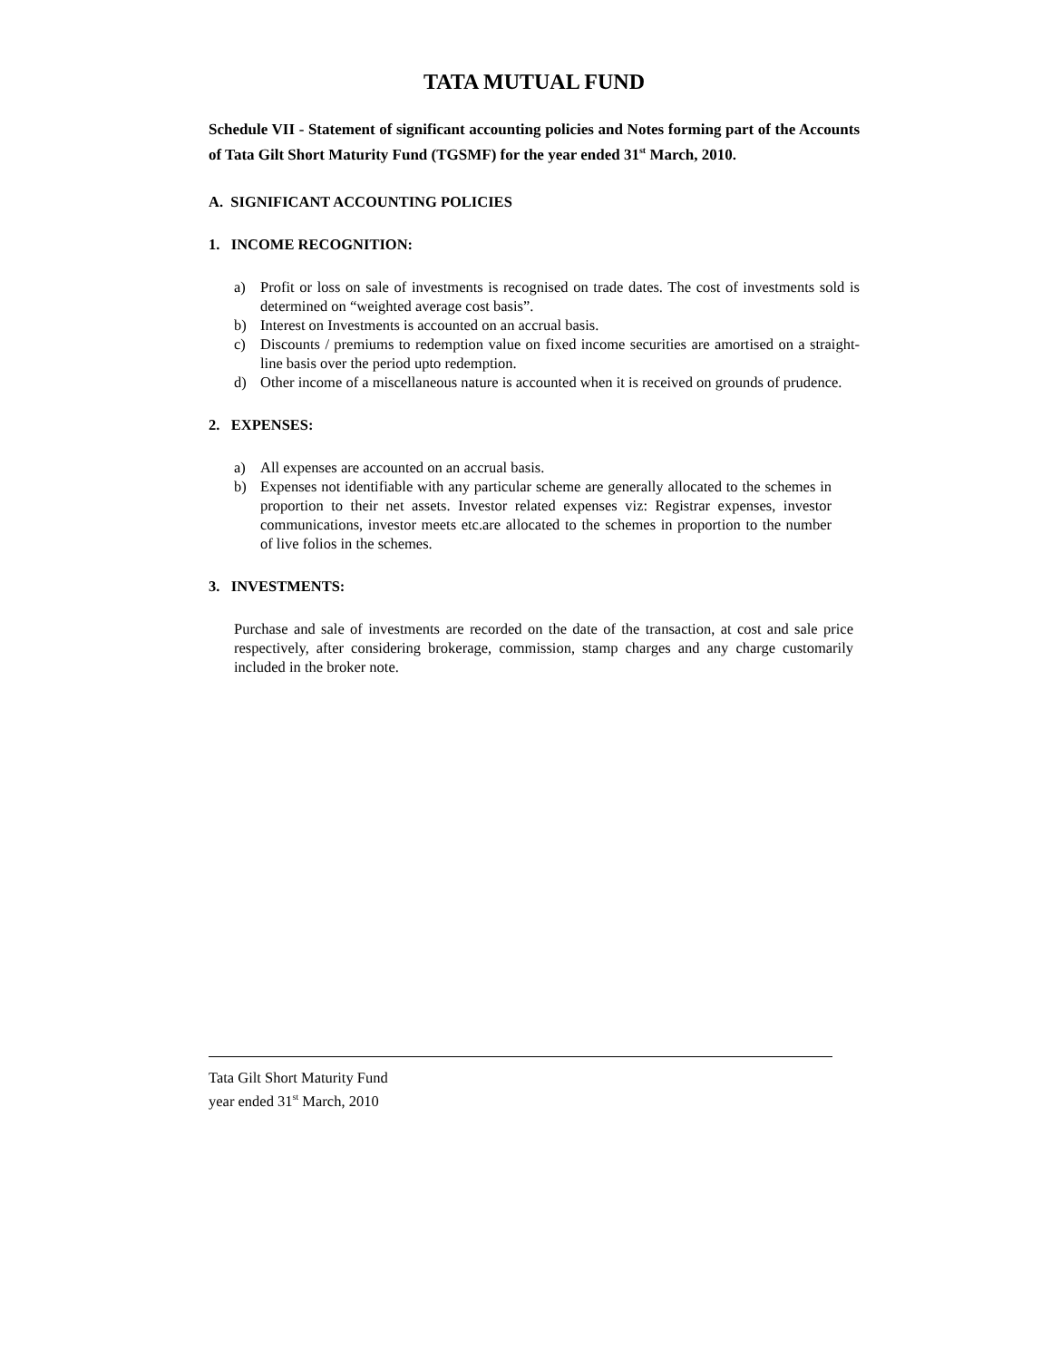TATA MUTUAL FUND
Schedule VII - Statement of significant accounting policies and Notes forming part of the Accounts of Tata Gilt Short Maturity Fund (TGSMF) for the year ended 31<sup>st</sup> March, 2010.
A. SIGNIFICANT ACCOUNTING POLICIES
1. INCOME RECOGNITION:
a) Profit or loss on sale of investments is recognised on trade dates. The cost of investments sold is determined on “weighted average cost basis”.
b) Interest on Investments is accounted on an accrual basis.
c) Discounts / premiums to redemption value on fixed income securities are amortised on a straight-line basis over the period upto redemption.
d) Other income of a miscellaneous nature is accounted when it is received on grounds of prudence.
2. EXPENSES:
a) All expenses are accounted on an accrual basis.
b) Expenses not identifiable with any particular scheme are generally allocated to the schemes in proportion to their net assets. Investor related expenses viz: Registrar expenses, investor communications, investor meets etc.are allocated to the schemes in proportion to the number of live folios in the schemes.
3. INVESTMENTS:
Purchase and sale of investments are recorded on the date of the transaction, at cost and sale price respectively, after considering brokerage, commission, stamp charges and any charge customarily included in the broker note.
Tata Gilt Short Maturity Fund
year ended 31<sup>st</sup> March, 2010